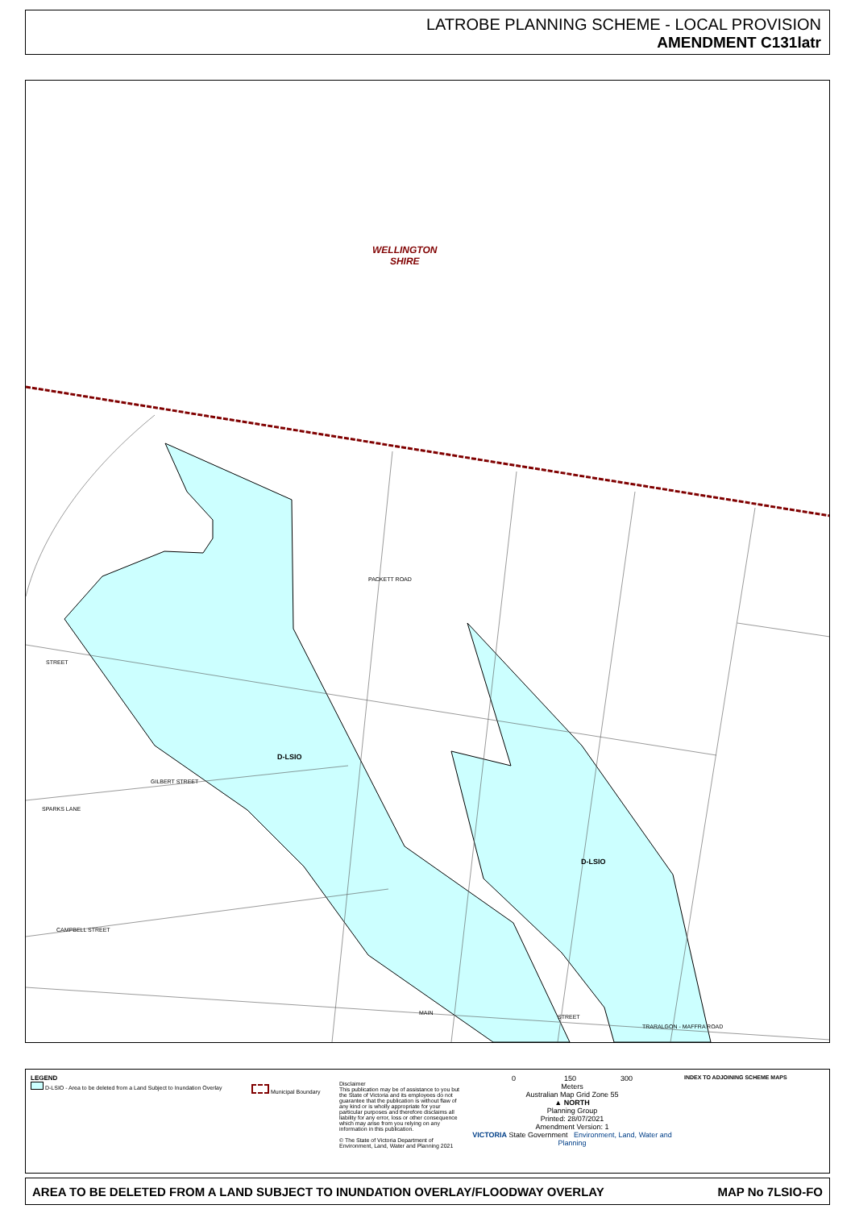LATROBE PLANNING SCHEME - LOCAL PROVISION
AMENDMENT C131latr
WELLINGTON
SHIRE
D-LSIO
D-LSIO
STREET
GILBERT STREET
CAMPBELL STREET
MAIN
STREET
TRARALGON - MAFFRA ROAD
PACKETT ROAD
SPARKS LANE
LEGEND
D-LSIO - Area to be deleted from a Land Subject to Inundation Overlay
Municipal Boundary
Disclaimer
This publication may be of assistance to you but the State of Victoria and its employees do not guarantee that the publication is without flaw of any kind or is wholly appropriate for your particular purposes and therefore disclaims all liability for any error, loss or other consequence which may arise from you relying on any information in this publication.
© The State of Victoria Department of Environment, Land, Water and Planning 2021
0 150 300
Meters
Australian Map Grid Zone 55
▲ NORTH
Planning Group
Printed: 28/07/2021
Amendment Version: 1
VICTORIA State Government Environment, Land, Water and Planning
INDEX TO ADJOINING SCHEME MAPS
AREA TO BE DELETED FROM A LAND SUBJECT TO INUNDATION OVERLAY/FLOODWAY OVERLAY MAP No 7LSIO-FO